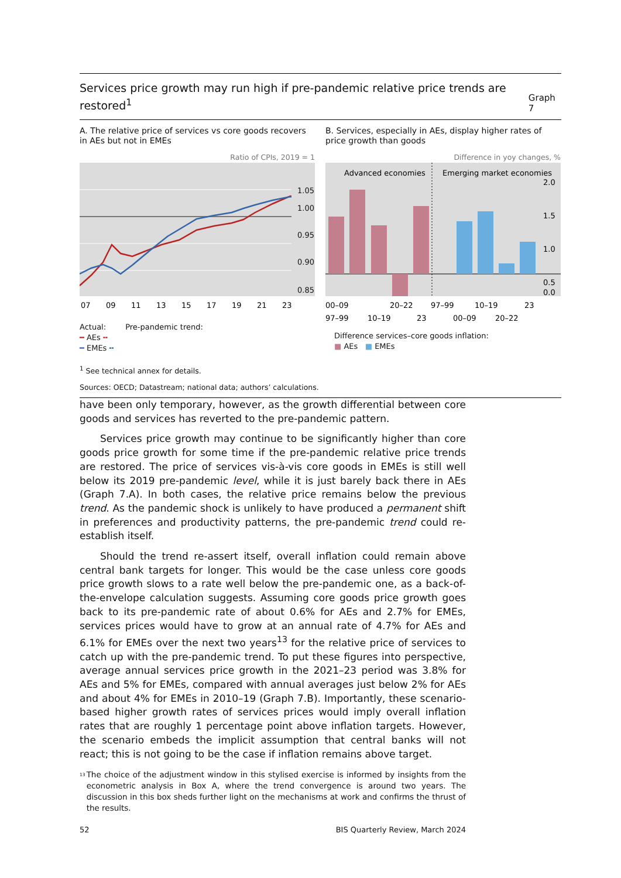Services price growth may run high if pre-pandemic relative price trends are restored<sup>1</sup>
Graph 7
A. The relative price of services vs core goods recovers in AEs but not in EMEs
Ratio of CPIs, 2019 = 1
1.05
1.00
0.95
0.90
0.85
07
09
11
13
15
17
19
21
23
Actual: Pre-pandemic trend:
━ AEs ╍
━ EMEs ╍
B. Services, especially in AEs, display higher rates of price growth than goods
Difference in yoy changes, %
Advanced economies
Emerging market economies
2.0
1.5
1.0
0.5
0.0
00–09
20–22
97–99
10–19
23
97–99
10–19
23
00–09
20–22
Difference services–core goods inflation:
■ AEs ■ EMEs
<sup>1</sup> See technical annex for details.
Sources: OECD; Datastream; national data; authors’ calculations.
have been only temporary, however, as the growth differential between core goods and services has reverted to the pre-pandemic pattern.
Services price growth may continue to be significantly higher than core goods price growth for some time if the pre-pandemic relative price trends are restored. The price of services vis-à-vis core goods in EMEs is still well below its 2019 pre-pandemic level, while it is just barely back there in AEs (Graph 7.A). In both cases, the relative price remains below the previous trend. As the pandemic shock is unlikely to have produced a permanent shift in preferences and productivity patterns, the pre-pandemic trend could re-establish itself.
Should the trend re-assert itself, overall inflation could remain above central bank targets for longer. This would be the case unless core goods price growth slows to a rate well below the pre-pandemic one, as a back-of-the-envelope calculation suggests. Assuming core goods price growth goes back to its pre-pandemic rate of about 0.6% for AEs and 2.7% for EMEs, services prices would have to grow at an annual rate of 4.7% for AEs and 6.1% for EMEs over the next two years<sup>13</sup> for the relative price of services to catch up with the pre-pandemic trend. To put these figures into perspective, average annual services price growth in the 2021–23 period was 3.8% for AEs and 5% for EMEs, compared with annual averages just below 2% for AEs and about 4% for EMEs in 2010–19 (Graph 7.B). Importantly, these scenario-based higher growth rates of services prices would imply overall inflation rates that are roughly 1 percentage point above inflation targets. However, the scenario embeds the implicit assumption that central banks will not react; this is not going to be the case if inflation remains above target.
<sup>13</sup>
The choice of the adjustment window in this stylised exercise is informed by insights from the econometric analysis in Box A, where the trend convergence is around two years. The discussion in this box sheds further light on the mechanisms at work and confirms the thrust of the results.
52 BIS Quarterly Review, March 2024